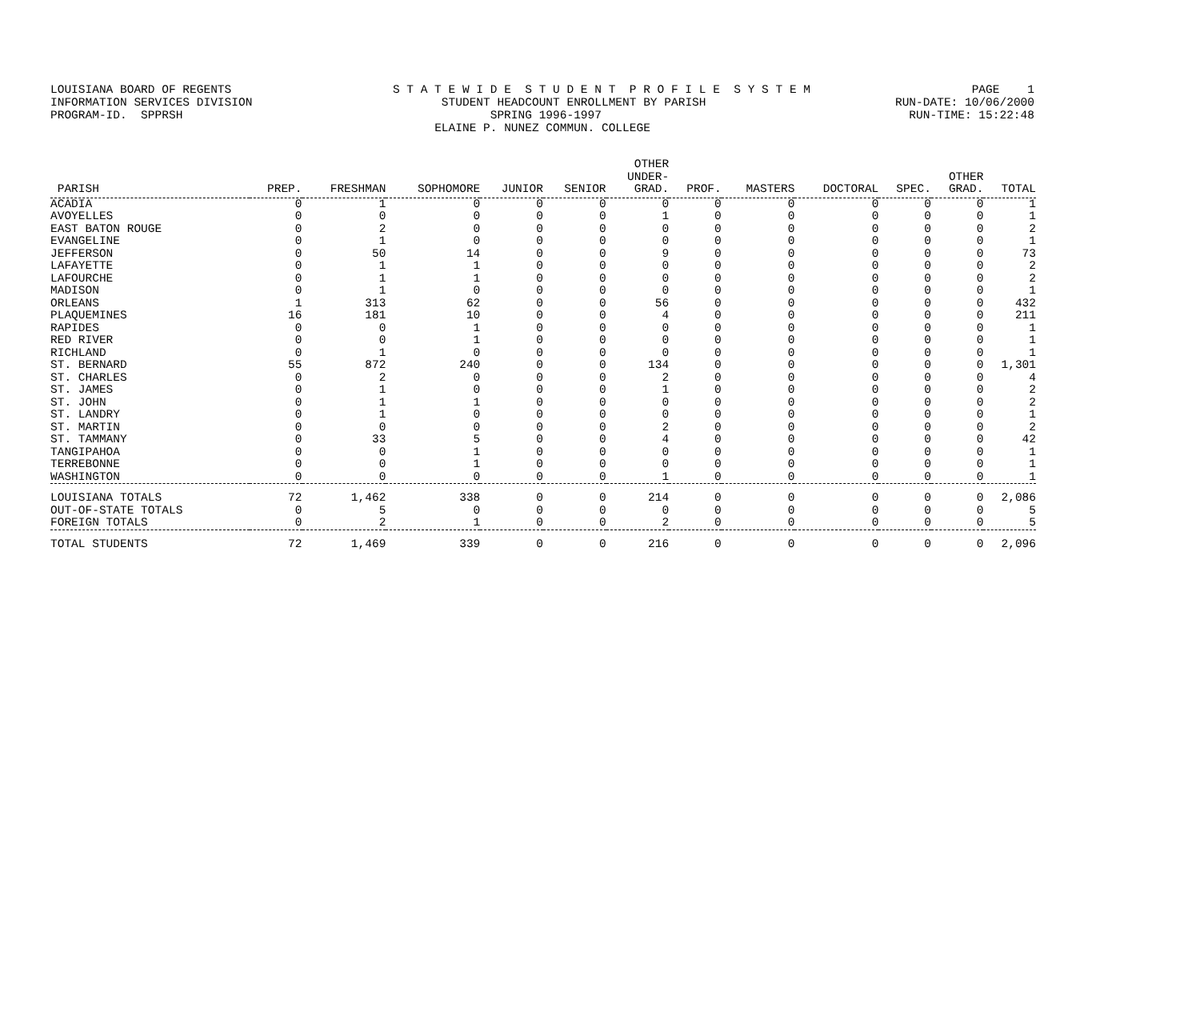LOUISIANA BOARD OF REGENTS S T A T E W I D E S T U D E N T P R O F I L E S Y S T E M PAGE 1
INFORMATION SERVICES DIVISION STUDENT HEADCOUNT ENROLLMENT BY PARISH RUN-DATE: 10/06/2000
PROGRAM-ID. SPPRSH SPRING 1996-1997 RUN-TIME: 15:22:48
ELAINE P. NUNEZ COMMUN. COLLEGE
| PARISH | PREP. | FRESHMAN | SOPHOMORE | JUNIOR | SENIOR | OTHER UNDER- GRAD. | PROF. | MASTERS | DOCTORAL | SPEC. | OTHER GRAD. | TOTAL |
| --- | --- | --- | --- | --- | --- | --- | --- | --- | --- | --- | --- | --- |
| ACADIA | 0 | 1 | 0 | 0 | 0 | 0 | 0 | 0 | 0 | 0 | 0 | 1 |
| AVOYELLES | 0 | 0 | 0 | 0 | 0 | 1 | 0 | 0 | 0 | 0 | 0 | 1 |
| EAST BATON ROUGE | 0 | 2 | 0 | 0 | 0 | 0 | 0 | 0 | 0 | 0 | 0 | 2 |
| EVANGELINE | 0 | 1 | 0 | 0 | 0 | 0 | 0 | 0 | 0 | 0 | 0 | 1 |
| JEFFERSON | 0 | 50 | 14 | 0 | 0 | 9 | 0 | 0 | 0 | 0 | 0 | 73 |
| LAFAYETTE | 0 | 1 | 1 | 0 | 0 | 0 | 0 | 0 | 0 | 0 | 0 | 2 |
| LAFOURCHE | 0 | 1 | 1 | 0 | 0 | 0 | 0 | 0 | 0 | 0 | 0 | 2 |
| MADISON | 0 | 1 | 0 | 0 | 0 | 0 | 0 | 0 | 0 | 0 | 0 | 1 |
| ORLEANS | 1 | 313 | 62 | 0 | 0 | 56 | 0 | 0 | 0 | 0 | 0 | 432 |
| PLAQUEMINES | 16 | 181 | 10 | 0 | 0 | 4 | 0 | 0 | 0 | 0 | 0 | 211 |
| RAPIDES | 0 | 0 | 1 | 0 | 0 | 0 | 0 | 0 | 0 | 0 | 0 | 1 |
| RED RIVER | 0 | 0 | 1 | 0 | 0 | 0 | 0 | 0 | 0 | 0 | 0 | 1 |
| RICHLAND | 0 | 1 | 0 | 0 | 0 | 0 | 0 | 0 | 0 | 0 | 0 | 1 |
| ST. BERNARD | 55 | 872 | 240 | 0 | 0 | 134 | 0 | 0 | 0 | 0 | 0 | 1,301 |
| ST. CHARLES | 0 | 2 | 0 | 0 | 0 | 2 | 0 | 0 | 0 | 0 | 0 | 4 |
| ST. JAMES | 0 | 1 | 0 | 0 | 0 | 1 | 0 | 0 | 0 | 0 | 0 | 2 |
| ST. JOHN | 0 | 1 | 1 | 0 | 0 | 0 | 0 | 0 | 0 | 0 | 0 | 2 |
| ST. LANDRY | 0 | 1 | 0 | 0 | 0 | 0 | 0 | 0 | 0 | 0 | 0 | 1 |
| ST. MARTIN | 0 | 0 | 0 | 0 | 0 | 2 | 0 | 0 | 0 | 0 | 0 | 2 |
| ST. TAMMANY | 0 | 33 | 5 | 0 | 0 | 4 | 0 | 0 | 0 | 0 | 0 | 42 |
| TANGIPAHOA | 0 | 0 | 1 | 0 | 0 | 0 | 0 | 0 | 0 | 0 | 0 | 1 |
| TERREBONNE | 0 | 0 | 1 | 0 | 0 | 0 | 0 | 0 | 0 | 0 | 0 | 1 |
| WASHINGTON | 0 | 0 | 0 | 0 | 0 | 1 | 0 | 0 | 0 | 0 | 0 | 1 |
| LOUISIANA TOTALS | 72 | 1,462 | 338 | 0 | 0 | 214 | 0 | 0 | 0 | 0 | 0 | 2,086 |
| OUT-OF-STATE TOTALS | 0 | 5 | 0 | 0 | 0 | 0 | 0 | 0 | 0 | 0 | 0 | 5 |
| FOREIGN TOTALS | 0 | 2 | 1 | 0 | 0 | 2 | 0 | 0 | 0 | 0 | 0 | 5 |
| TOTAL STUDENTS | 72 | 1,469 | 339 | 0 | 0 | 216 | 0 | 0 | 0 | 0 | 0 | 2,096 |